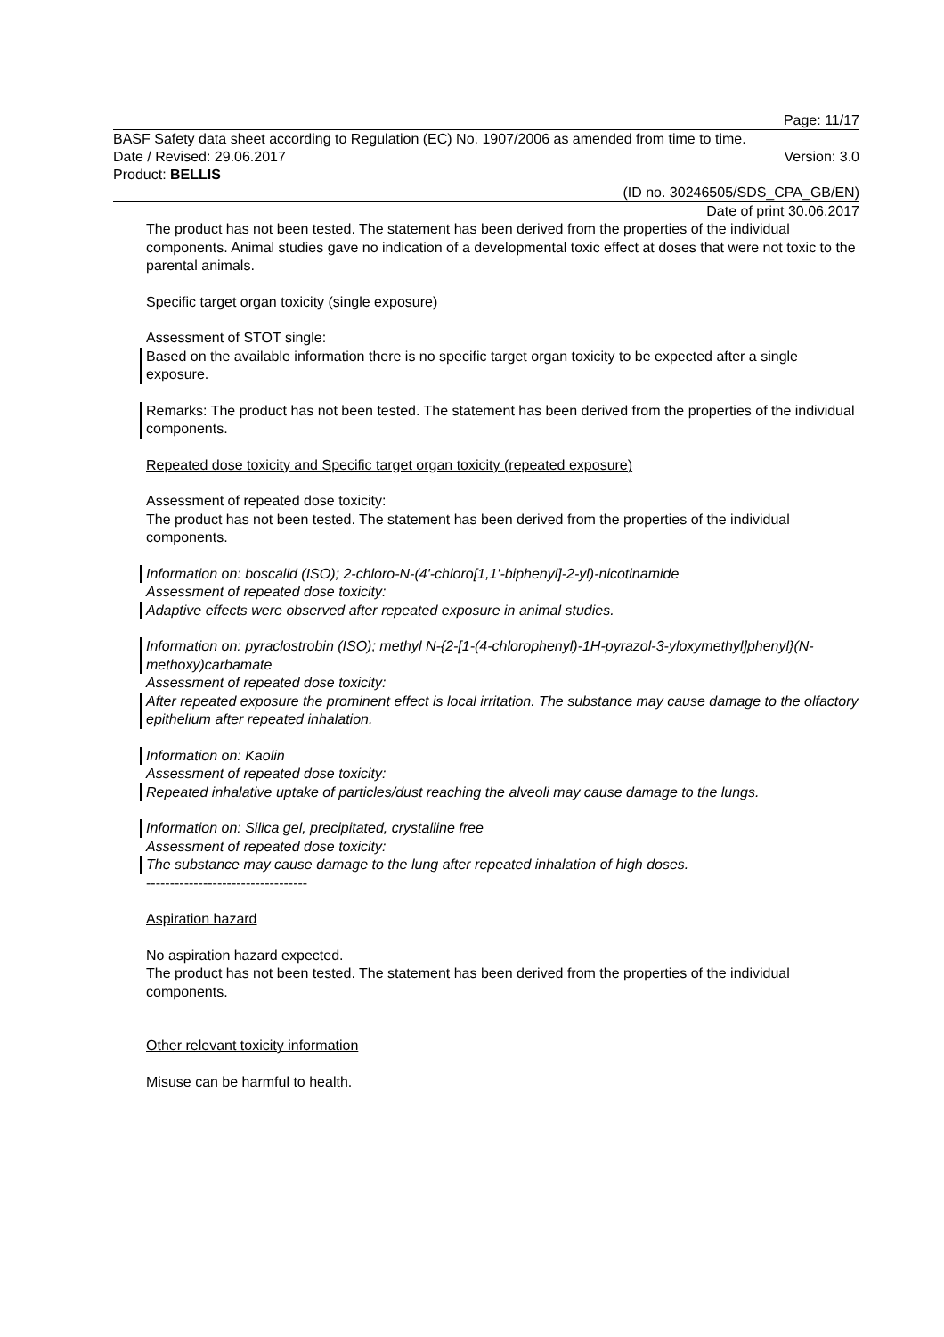Page: 11/17
BASF Safety data sheet according to Regulation (EC) No. 1907/2006 as amended from time to time.
Date / Revised: 29.06.2017 Version: 3.0
Product: BELLIS
(ID no. 30246505/SDS_CPA_GB/EN)
Date of print 30.06.2017
The product has not been tested. The statement has been derived from the properties of the individual components. Animal studies gave no indication of a developmental toxic effect at doses that were not toxic to the parental animals.
Specific target organ toxicity (single exposure)
Assessment of STOT single:
Based on the available information there is no specific target organ toxicity to be expected after a single exposure.
Remarks: The product has not been tested. The statement has been derived from the properties of the individual components.
Repeated dose toxicity and Specific target organ toxicity (repeated exposure)
Assessment of repeated dose toxicity:
The product has not been tested. The statement has been derived from the properties of the individual components.
Information on: boscalid (ISO); 2-chloro-N-(4'-chloro[1,1'-biphenyl]-2-yl)-nicotinamide
Assessment of repeated dose toxicity:
Adaptive effects were observed after repeated exposure in animal studies.
Information on: pyraclostrobin (ISO); methyl N-{2-[1-(4-chlorophenyl)-1H-pyrazol-3-yloxymethyl]phenyl}(N-methoxy)carbamate
Assessment of repeated dose toxicity:
After repeated exposure the prominent effect is local irritation. The substance may cause damage to the olfactory epithelium after repeated inhalation.
Information on: Kaolin
Assessment of repeated dose toxicity:
Repeated inhalative uptake of particles/dust reaching the alveoli may cause damage to the lungs.
Information on: Silica gel, precipitated, crystalline free
Assessment of repeated dose toxicity:
The substance may cause damage to the lung after repeated inhalation of high doses.
----------------------------------
Aspiration hazard
No aspiration hazard expected.
The product has not been tested. The statement has been derived from the properties of the individual components.
Other relevant toxicity information
Misuse can be harmful to health.